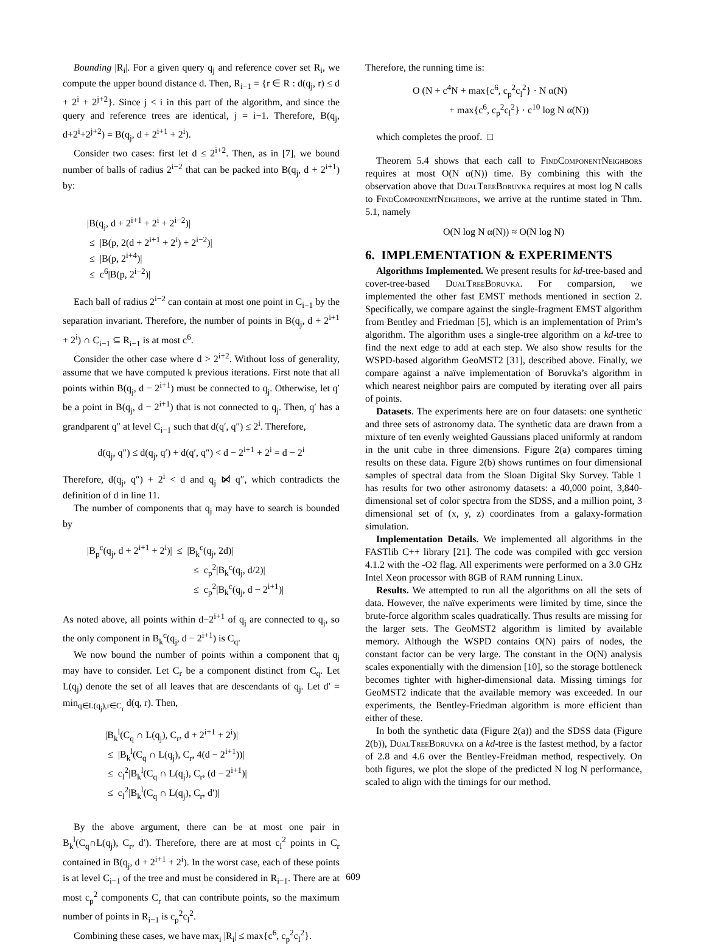Bounding |R<sub>i</sub>|. For a given query q<sub>j</sub> and reference cover set R<sub>i</sub>, we compute the upper bound distance d. Then, R<sub>i−1</sub> = {r ∈ R : d(q<sub>j</sub>, r) ≤ d + 2<sup>i</sup> + 2<sup>j+2</sup>}. Since j < i in this part of the algorithm, and since the query and reference trees are identical, j = i−1. Therefore, B(q<sub>j</sub>, d+2<sup>i</sup>+2<sup>j+2</sup>) = B(q<sub>j</sub>, d + 2<sup>i+1</sup> + 2<sup>i</sup>).
Consider two cases: first let d ≤ 2<sup>i+2</sup>. Then, as in [7], we bound number of balls of radius 2<sup>i−2</sup> that can be packed into B(q<sub>j</sub>, d + 2<sup>i+1</sup>) by:
|B(q<sub>j</sub>, d + 2<sup>i+1</sup> + 2<sup>i</sup> + 2<sup>i−2</sup>)|
≤ |B(p, 2(d + 2<sup>i+1</sup> + 2<sup>i</sup>) + 2<sup>i−2</sup>)|
≤ |B(p, 2<sup>i+4</sup>)|
≤ c<sup>6</sup>|B(p, 2<sup>i−2</sup>)|
Each ball of radius 2<sup>i−2</sup> can contain at most one point in C<sub>i−1</sub> by the separation invariant. Therefore, the number of points in B(q<sub>j</sub>, d + 2<sup>i+1</sup> + 2<sup>i</sup>) ∩ C<sub>i−1</sub> ⊆ R<sub>i−1</sub> is at most c<sup>6</sup>.
Consider the other case where d > 2<sup>i+2</sup>. Without loss of generality, assume that we have computed k previous iterations. First note that all points within B(q<sub>j</sub>, d − 2<sup>i+1</sup>) must be connected to q<sub>j</sub>. Otherwise, let q′ be a point in B(q<sub>j</sub>, d − 2<sup>i+1</sup>) that is not connected to q<sub>j</sub>. Then, q′ has a grandparent q″ at level C<sub>i−1</sub> such that d(q′, q″) ≤ 2<sup>i</sup>. Therefore,
d(q<sub>j</sub>, q″) ≤ d(q<sub>j</sub>, q′) + d(q′, q″) < d − 2<sup>i+1</sup> + 2<sup>i</sup> = d − 2<sup>i</sup>
Therefore, d(q<sub>j</sub>, q″) + 2<sup>i</sup> < d and q<sub>j</sub> ⋈̸ q″, which contradicts the definition of d in line 11.
The number of components that q<sub>j</sub> may have to search is bounded by
|B<sub>p</sub><sup>c</sup>(q<sub>j</sub>, d + 2<sup>i+1</sup> + 2<sup>i</sup>)| ≤ |B<sub>k</sub><sup>c</sup>(q<sub>j</sub>, 2d)|
≤ c<sub>p</sub><sup>2</sup>|B<sub>k</sub><sup>c</sup>(q<sub>j</sub>, d/2)|
≤ c<sub>p</sub><sup>2</sup>|B<sub>k</sub><sup>c</sup>(q<sub>j</sub>, d − 2<sup>i+1</sup>)|
As noted above, all points within d−2<sup>i+1</sup> of q<sub>j</sub> are connected to q<sub>j</sub>, so the only component in B<sub>k</sub><sup>c</sup>(q<sub>j</sub>, d − 2<sup>i+1</sup>) is C<sub>q</sub>.
We now bound the number of points within a component that q<sub>j</sub> may have to consider. Let C<sub>r</sub> be a component distinct from C<sub>q</sub>. Let L(q<sub>j</sub>) denote the set of all leaves that are descendants of q<sub>j</sub>. Let d′ = min<sub>q∈L(q<sub>j</sub>),r∈C<sub>r</sub></sub> d(q, r). Then,
|B<sub>k</sub><sup>l</sup>(C<sub>q</sub> ∩ L(q<sub>j</sub>), C<sub>r</sub>, d + 2<sup>i+1</sup> + 2<sup>i</sup>)|
≤ |B<sub>k</sub><sup>l</sup>(C<sub>q</sub> ∩ L(q<sub>j</sub>), C<sub>r</sub>, 4(d − 2<sup>i+1</sup>))|
≤ c<sub>l</sub><sup>2</sup>|B<sub>k</sub><sup>l</sup>(C<sub>q</sub> ∩ L(q<sub>j</sub>), C<sub>r</sub>, (d − 2<sup>i+1</sup>)|
≤ c<sub>l</sub><sup>2</sup>|B<sub>k</sub><sup>l</sup>(C<sub>q</sub> ∩ L(q<sub>j</sub>), C<sub>r</sub>, d′)|
By the above argument, there can be at most one pair in B<sub>k</sub><sup>l</sup>(C<sub>q</sub>∩L(q<sub>j</sub>), C<sub>r</sub>, d′). Therefore, there are at most c<sub>l</sub><sup>2</sup> points in C<sub>r</sub> contained in B(q<sub>j</sub>, d + 2<sup>i+1</sup> + 2<sup>i</sup>). In the worst case, each of these points is at level C<sub>i−1</sub> of the tree and must be considered in R<sub>i−1</sub>. There are at most c<sub>p</sub><sup>2</sup> components C<sub>r</sub> that can contribute points, so the maximum number of points in R<sub>i−1</sub> is c<sub>p</sub><sup>2</sup>c<sub>l</sub><sup>2</sup>.
Combining these cases, we have max<sub>i</sub> |R<sub>i</sub>| ≤ max{c<sup>6</sup>, c<sub>p</sub><sup>2</sup>c<sub>l</sub><sup>2</sup>}.
Therefore, the running time is:
O (N + c<sup>4</sup>N + max{c<sup>6</sup>, c<sub>p</sub><sup>2</sup>c<sub>l</sub><sup>2</sup>} · N α(N)
+ max{c<sup>6</sup>, c<sub>p</sub><sup>2</sup>c<sub>l</sub><sup>2</sup>} · c<sup>10</sup> log N α(N))
which completes the proof. □
Theorem 5.4 shows that each call to FindComponentNeighbors requires at most O(N α(N)) time. By combining this with the observation above that DualTreeBoruvka requires at most log N calls to FindComponentNeighbors, we arrive at the runtime stated in Thm. 5.1, namely
O(N log N α(N)) ≈ O(N log N)
6. IMPLEMENTATION & EXPERIMENTS
Algorithms Implemented. We present results for kd-tree-based and cover-tree-based DualTreeBoruvka. For comparsion, we implemented the other fast EMST methods mentioned in section 2. Specifically, we compare against the single-fragment EMST algorithm from Bentley and Friedman [5], which is an implementation of Prim’s algorithm. The algorithm uses a single-tree algorithm on a kd-tree to find the next edge to add at each step. We also show results for the WSPD-based algorithm GeoMST2 [31], described above. Finally, we compare against a naïve implementation of Boruvka’s algorithm in which nearest neighbor pairs are computed by iterating over all pairs of points.
Datasets. The experiments here are on four datasets: one synthetic and three sets of astronomy data. The synthetic data are drawn from a mixture of ten evenly weighted Gaussians placed uniformly at random in the unit cube in three dimensions. Figure 2(a) compares timing results on these data. Figure 2(b) shows runtimes on four dimensional samples of spectral data from the Sloan Digital Sky Survey. Table 1 has results for two other astronomy datasets: a 40,000 point, 3,840-dimensional set of color spectra from the SDSS, and a million point, 3 dimensional set of (x, y, z) coordinates from a galaxy-formation simulation.
Implementation Details. We implemented all algorithms in the FASTlib C++ library [21]. The code was compiled with gcc version 4.1.2 with the -O2 flag. All experiments were performed on a 3.0 GHz Intel Xeon processor with 8GB of RAM running Linux.
Results. We attempted to run all the algorithms on all the sets of data. However, the naïve experiments were limited by time, since the brute-force algorithm scales quadratically. Thus results are missing for the larger sets. The GeoMST2 algorithm is limited by available memory. Although the WSPD contains O(N) pairs of nodes, the constant factor can be very large. The constant in the O(N) analysis scales exponentially with the dimension [10], so the storage bottleneck becomes tighter with higher-dimensional data. Missing timings for GeoMST2 indicate that the available memory was exceeded. In our experiments, the Bentley-Friedman algorithm is more efficient than either of these.
In both the synthetic data (Figure 2(a)) and the SDSS data (Figure 2(b)), DualTreeBoruvka on a kd-tree is the fastest method, by a factor of 2.8 and 4.6 over the Bentley-Freidman method, respectively. On both figures, we plot the slope of the predicted N log N performance, scaled to align with the timings for our method.
609